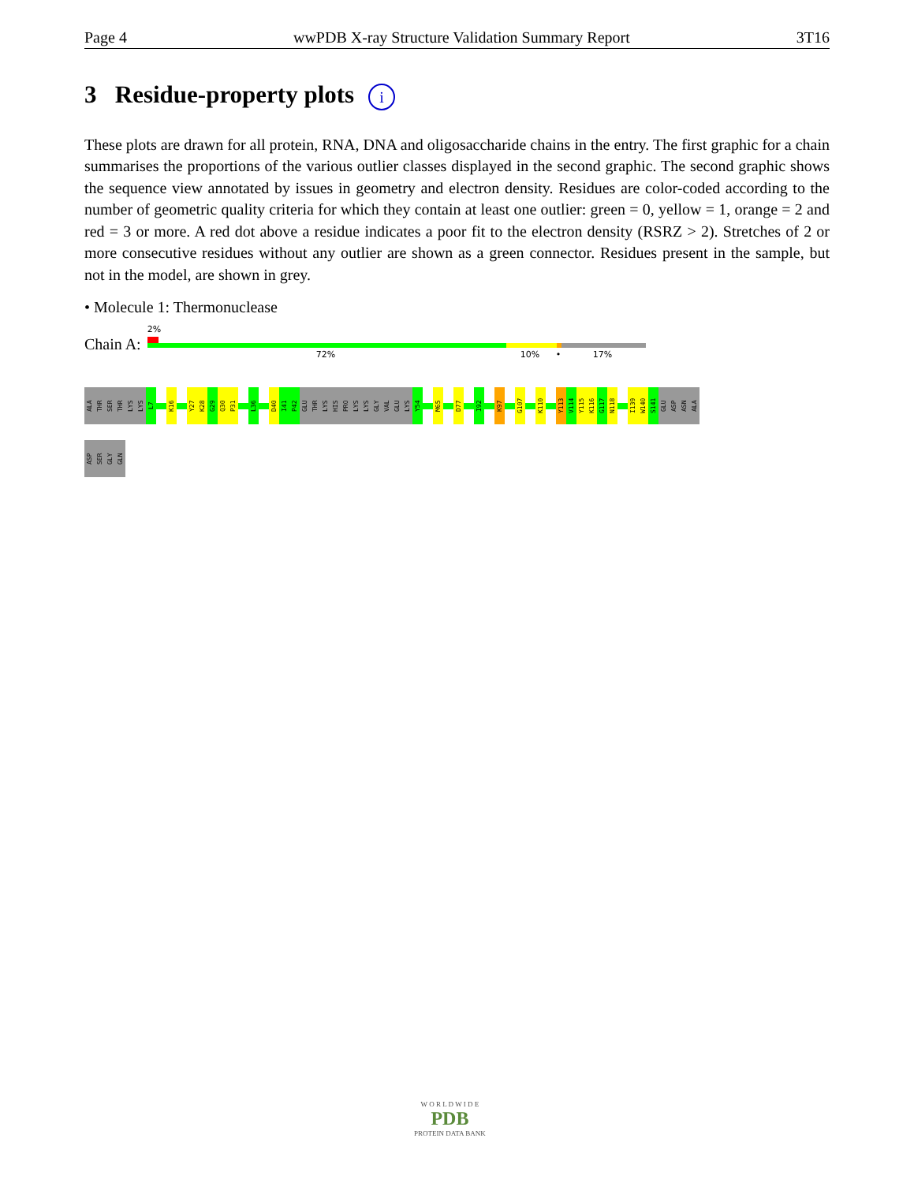Page 4 wwPDB X-ray Structure Validation Summary Report 3T16
3 Residue-property plots i
These plots are drawn for all protein, RNA, DNA and oligosaccharide chains in the entry. The first graphic for a chain summarises the proportions of the various outlier classes displayed in the second graphic. The second graphic shows the sequence view annotated by issues in geometry and electron density. Residues are color-coded according to the number of geometric quality criteria for which they contain at least one outlier: green = 0, yellow = 1, orange = 2 and red = 3 or more. A red dot above a residue indicates a poor fit to the electron density (RSRZ > 2). Stretches of 2 or more consecutive residues without any outlier are shown as a green connector. Residues present in the sample, but not in the model, are shown in grey.
• Molecule 1: Thermonuclease
Chain A:
2%
72% 10% • 17%
ALA
THR
SER
THR
LYS
LYS
L7
K16
Y27
K28
G29
Q30
P31
L36
D40
I41
P42
GLU
THR
LYS
HIS
PRO
LYS
LYS
GLY
VAL
GLU
LYS
Y54
M65
D77
I92
K97
G107
K110
Y113
V114
Y115
K116
G117
N118
I139
W140
S141
GLU
ASP
ASN
ALA
ASP
SER
GLY
GLN
W O R L D W I D E
PDB
PROTEIN DATA BANK